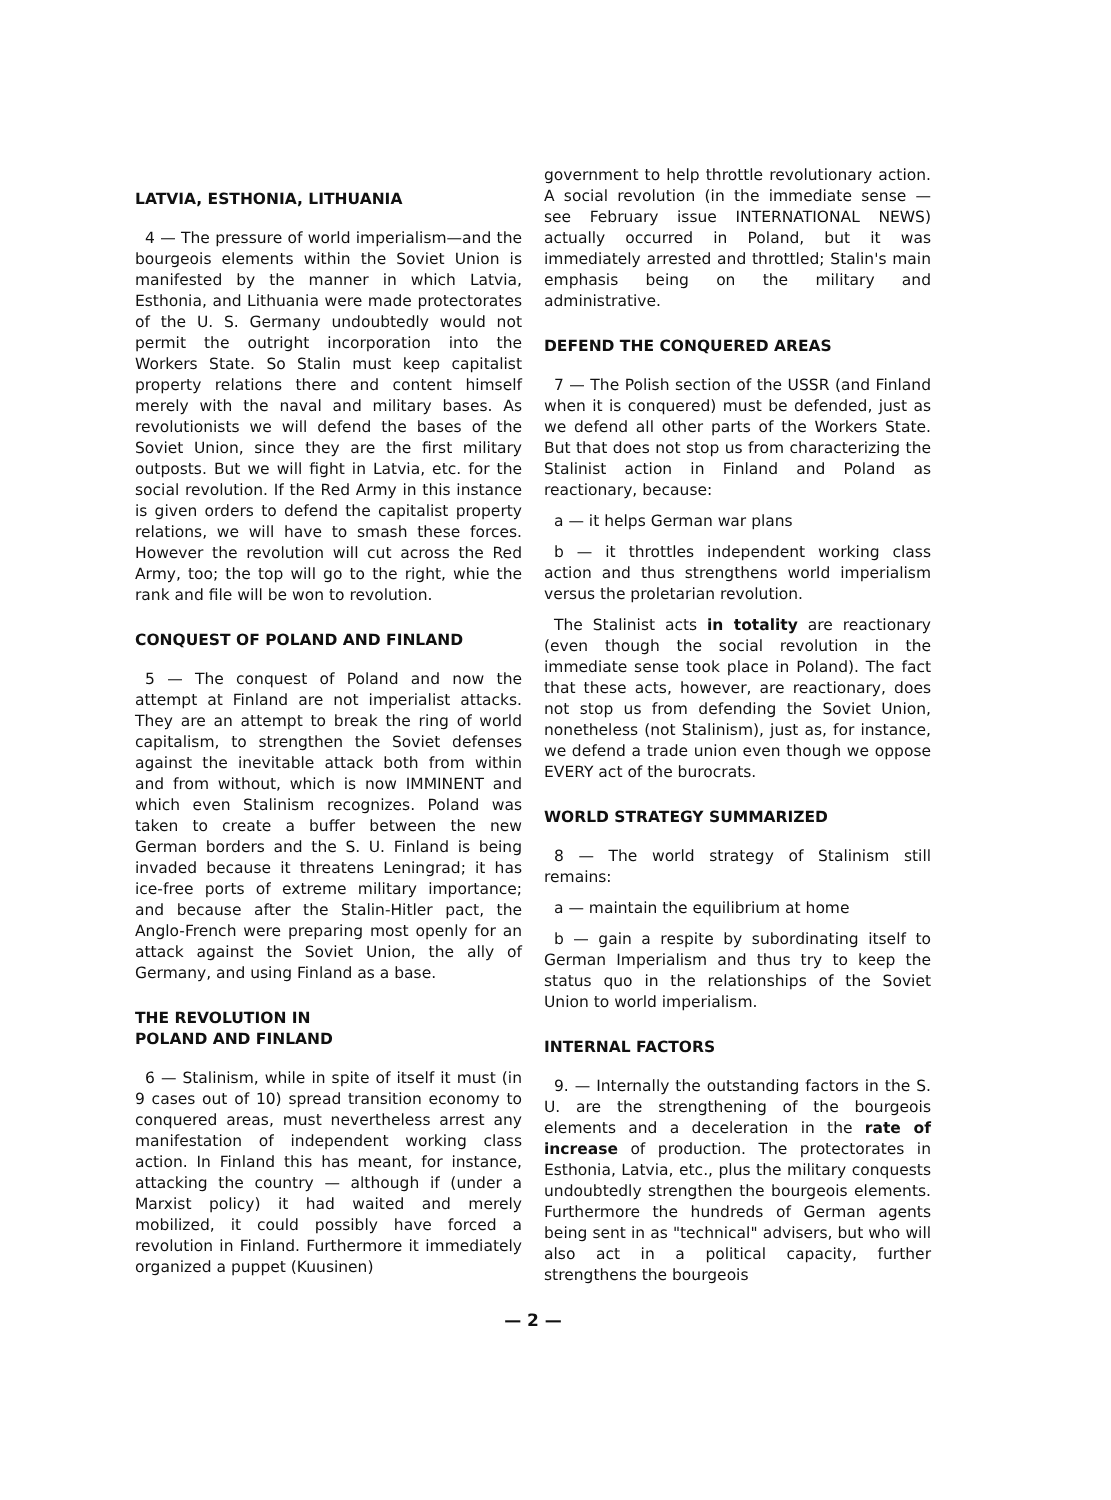LATVIA, ESTHONIA, LITHUANIA
4 — The pressure of world imperialism—and the bourgeois elements within the Soviet Union is manifested by the manner in which Latvia, Esthonia, and Lithuania were made protectorates of the U. S. Germany undoubtedly would not permit the outright incorporation into the Workers State. So Stalin must keep capitalist property relations there and content himself merely with the naval and military bases. As revolutionists we will defend the bases of the Soviet Union, since they are the first military outposts. But we will fight in Latvia, etc. for the social revolution. If the Red Army in this instance is given orders to defend the capitalist property relations, we will have to smash these forces. However the revolution will cut across the Red Army, too; the top will go to the right, whie the rank and file will be won to revolution.
CONQUEST OF POLAND AND FINLAND
5 — The conquest of Poland and now the attempt at Finland are not imperialist attacks. They are an attempt to break the ring of world capitalism, to strengthen the Soviet defenses against the inevitable attack both from within and from without, which is now IMMINENT and which even Stalinism recognizes. Poland was taken to create a buffer between the new German borders and the S. U. Finland is being invaded because it threatens Leningrad; it has ice-free ports of extreme military importance; and because after the Stalin-Hitler pact, the Anglo-French were preparing most openly for an attack against the Soviet Union, the ally of Germany, and using Finland as a base.
THE REVOLUTION IN
POLAND AND FINLAND
6 — Stalinism, while in spite of itself it must (in 9 cases out of 10) spread transition economy to conquered areas, must nevertheless arrest any manifestation of independent working class action. In Finland this has meant, for instance, attacking the country — although if (under a Marxist policy) it had waited and merely mobilized, it could possibly have forced a revolution in Finland. Furthermore it immediately organized a puppet (Kuusinen)
government to help throttle revolutionary action. A social revolution (in the immediate sense — see February issue INTERNATIONAL NEWS) actually occurred in Poland, but it was immediately arrested and throttled; Stalin's main emphasis being on the military and administrative.
DEFEND THE CONQUERED AREAS
7 — The Polish section of the USSR (and Finland when it is conquered) must be defended, just as we defend all other parts of the Workers State. But that does not stop us from characterizing the Stalinist action in Finland and Poland as reactionary, because:
a — it helps German war plans
b — it throttles independent working class action and thus strengthens world imperialism versus the proletarian revolution.
The Stalinist acts in totality are reactionary (even though the social revolution in the immediate sense took place in Poland). The fact that these acts, however, are reactionary, does not stop us from defending the Soviet Union, nonetheless (not Stalinism), just as, for instance, we defend a trade union even though we oppose EVERY act of the burocrats.
WORLD STRATEGY SUMMARIZED
8 — The world strategy of Stalinism still remains:
a — maintain the equilibrium at home
b — gain a respite by subordinating itself to German Imperialism and thus try to keep the status quo in the relationships of the Soviet Union to world imperialism.
INTERNAL FACTORS
9. — Internally the outstanding factors in the S. U. are the strengthening of the bourgeois elements and a deceleration in the rate of increase of production. The protectorates in Esthonia, Latvia, etc., plus the military conquests undoubtedly strengthen the bourgeois elements. Furthermore the hundreds of German agents being sent in as "technical" advisers, but who will also act in a political capacity, further strengthens the bourgeois
— 2 —